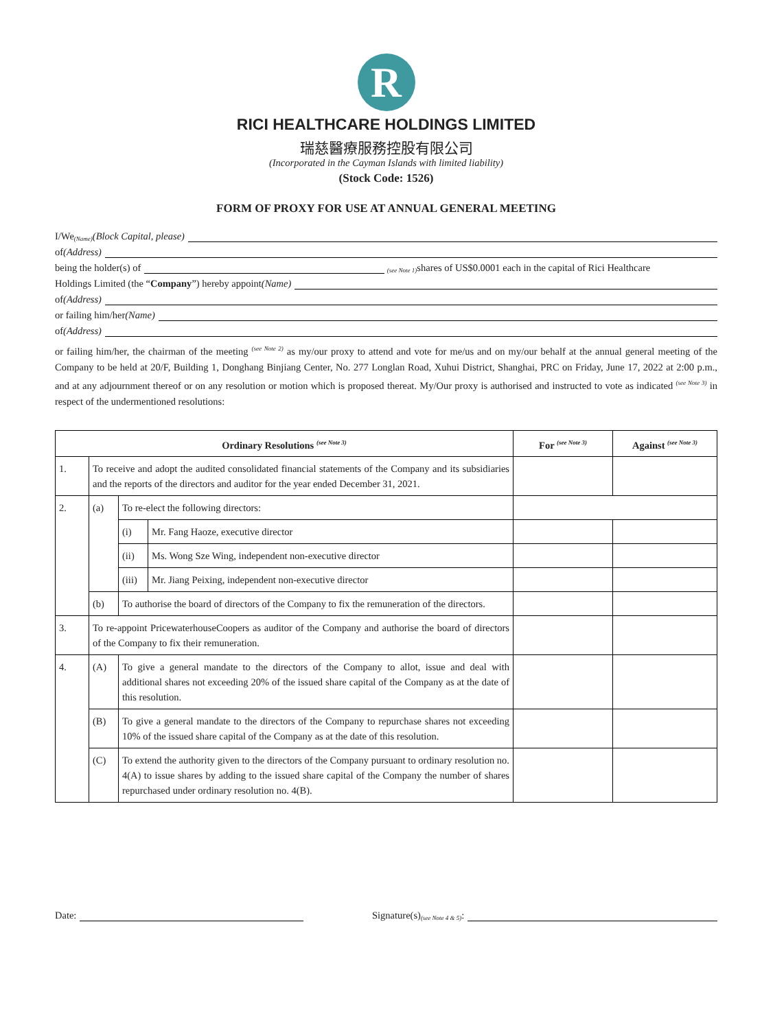R
RICI HEALTHCARE HOLDINGS LIMITED
瑞慈醫療服務控股有限公司
(Incorporated in the Cayman Islands with limited liability)
(Stock Code: 1526)
FORM OF PROXY FOR USE AT ANNUAL GENERAL MEETING
I/We <sup>(Name)</sup> (Block Capital, please)
of (Address)
being the holder(s) of <sup>(see Note 1)</sup> shares of US$0.0001 each in the capital of Rici Healthcare
Holdings Limited (the “Company”) hereby appoint (Name)
of (Address)
or failing him/her (Name)
of (Address)
or failing him/her, the chairman of the meeting <sup>(see Note 2)</sup> as my/our proxy to attend and vote for me/us and on my/our behalf at the annual general meeting of the Company to be held at 20/F, Building 1, Donghang Binjiang Center, No. 277 Longlan Road, Xuhui District, Shanghai, PRC on Friday, June 17, 2022 at 2:00 p.m., and at any adjournment thereof or on any resolution or motion which is proposed thereat. My/Our proxy is authorised and instructed to vote as indicated <sup>(see Note 3)</sup> in respect of the undermentioned resolutions:
| Ordinary Resolutions <sup>(see Note 3)</sup> | | | | For <sup>(see Note 3)</sup> | Against <sup>(see Note 3)</sup> |
| --- | --- | --- | --- | --- | --- |
| 1. | To receive and adopt the audited consolidated financial statements of the Company and its subsidiaries and the reports of the directors and auditor for the year ended December 31, 2021. | | | | |
| 2. | (a) | To re-elect the following directors: | | | |
| | | (i) | Mr. Fang Haoze, executive director | | |
| | | (ii) | Ms. Wong Sze Wing, independent non-executive director | | |
| | | (iii) | Mr. Jiang Peixing, independent non-executive director | | |
| | (b) | To authorise the board of directors of the Company to fix the remuneration of the directors. | | | |
| 3. | To re-appoint PricewaterhouseCoopers as auditor of the Company and authorise the board of directors of the Company to fix their remuneration. | | | | |
| 4. | (A) | To give a general mandate to the directors of the Company to allot, issue and deal with additional shares not exceeding 20% of the issued share capital of the Company as at the date of this resolution. | | | |
| | (B) | To give a general mandate to the directors of the Company to repurchase shares not exceeding 10% of the issued share capital of the Company as at the date of this resolution. | | | |
| | (C) | To extend the authority given to the directors of the Company pursuant to ordinary resolution no. 4(A) to issue shares by adding to the issued share capital of the Company the number of shares repurchased under ordinary resolution no. 4(B). | | | |
Date: Signature(s) <sup>(see Note 4 & 5)</sup>: